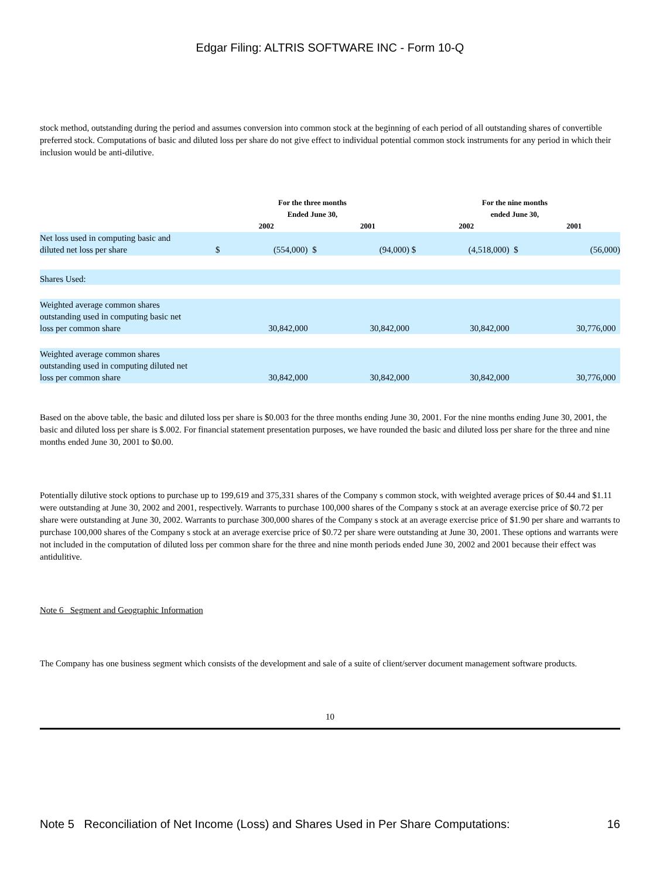Edgar Filing: ALTRIS SOFTWARE INC - Form 10-Q
stock method, outstanding during the period and assumes conversion into common stock at the beginning of each period of all outstanding shares of convertible preferred stock. Computations of basic and diluted loss per share do not give effect to individual potential common stock instruments for any period in which their inclusion would be anti-dilutive.
| | For the three months Ended June 30, | | | | For the nine months ended June 30, | | | |
| --- | --- | --- | --- | --- | --- | --- | --- | --- |
| | | 2002 | | 2001 | | 2002 | | 2001 |
| Net loss used in computing basic and diluted net loss per share | $ | (554,000) | $ | (94,000) | $ | (4,518,000) | $ | (56,000) |
| Shares Used: | | | | | | | | |
| Weighted average common shares outstanding used in computing basic net loss per common share | | 30,842,000 | | 30,842,000 | | 30,842,000 | | 30,776,000 |
| Weighted average common shares outstanding used in computing diluted net loss per common share | | 30,842,000 | | 30,842,000 | | 30,842,000 | | 30,776,000 |
Based on the above table, the basic and diluted loss per share is $0.003 for the three months ending June 30, 2001. For the nine months ending June 30, 2001, the basic and diluted loss per share is $.002. For financial statement presentation purposes, we have rounded the basic and diluted loss per share for the three and nine months ended June 30, 2001 to $0.00.
Potentially dilutive stock options to purchase up to 199,619 and 375,331 shares of the Company s common stock, with weighted average prices of $0.44 and $1.11 were outstanding at June 30, 2002 and 2001, respectively. Warrants to purchase 100,000 shares of the Company s stock at an average exercise price of $0.72 per share were outstanding at June 30, 2002. Warrants to purchase 300,000 shares of the Company s stock at an average exercise price of $1.90 per share and warrants to purchase 100,000 shares of the Company s stock at an average exercise price of $0.72 per share were outstanding at June 30, 2001. These options and warrants were not included in the computation of diluted loss per common share for the three and nine month periods ended June 30, 2002 and 2001 because their effect was antidulitive.
Note 6 Segment and Geographic Information
The Company has one business segment which consists of the development and sale of a suite of client/server document management software products.
10
Note 5 Reconciliation of Net Income (Loss) and Shares Used in Per Share Computations: 16